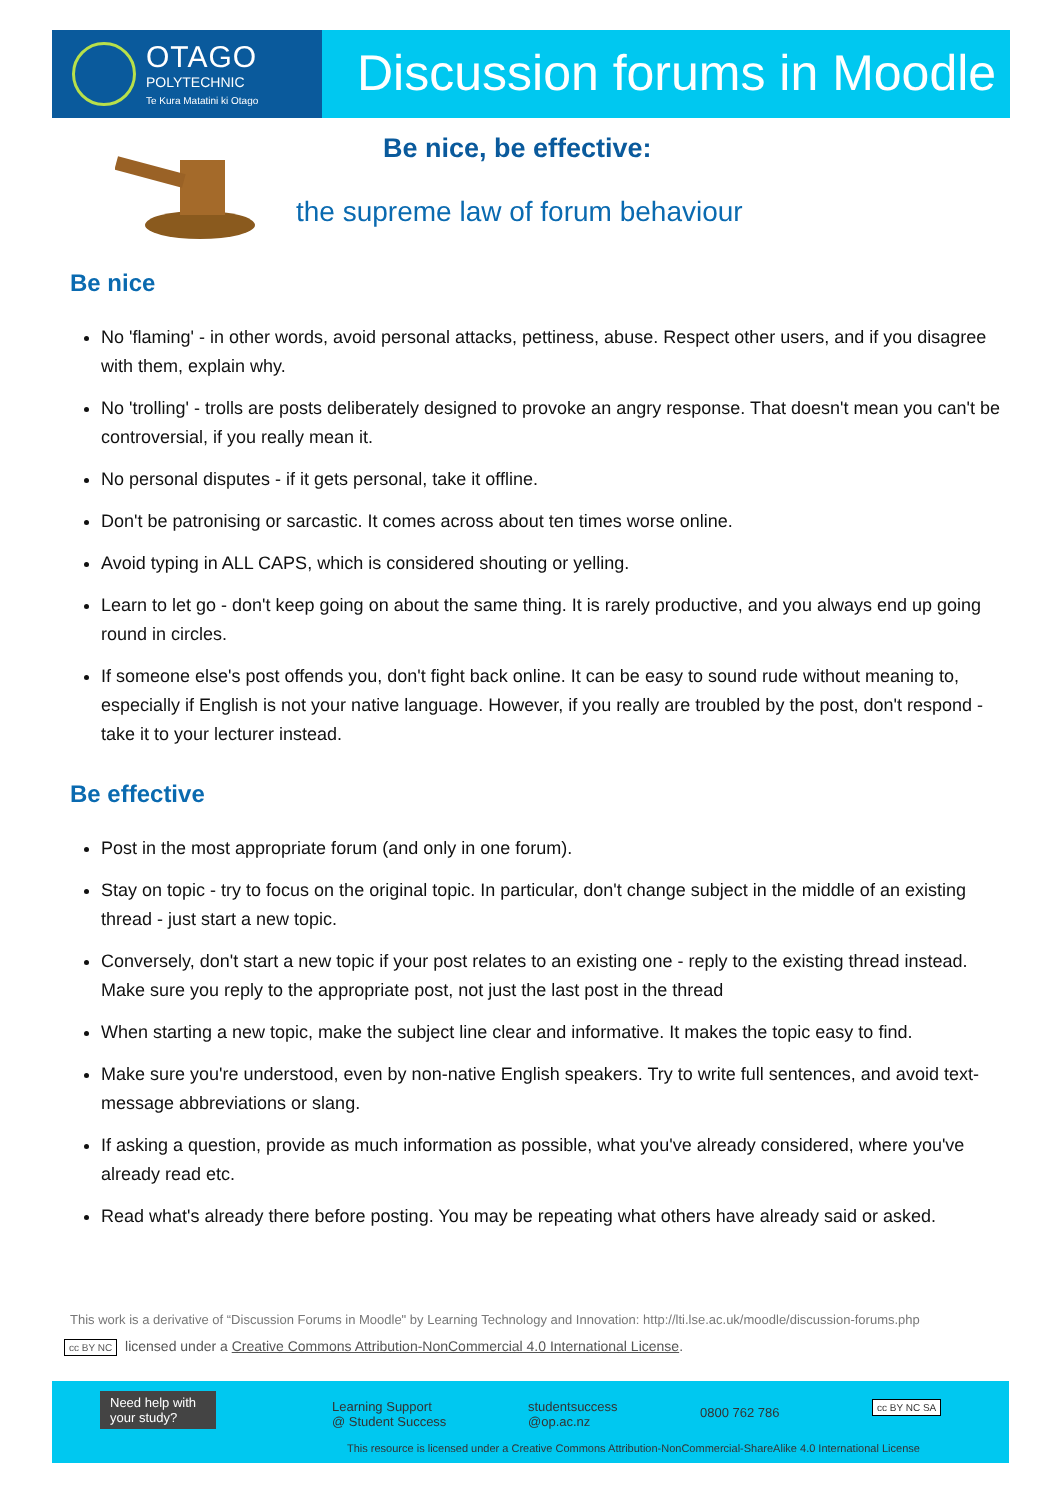OTAGO
POLYTECHNIC
Te Kura Matatini ki Otago
Discussion forums in Moodle
Be nice, be effective:
the supreme law of forum behaviour
Be nice
No 'flaming' - in other words, avoid personal attacks, pettiness, abuse. Respect other users, and if you disagree with them, explain why.
No 'trolling' - trolls are posts deliberately designed to provoke an angry response. That doesn't mean you can't be controversial, if you really mean it.
No personal disputes - if it gets personal, take it offline.
Don't be patronising or sarcastic. It comes across about ten times worse online.
Avoid typing in ALL CAPS, which is considered shouting or yelling.
Learn to let go - don't keep going on about the same thing. It is rarely productive, and you always end up going round in circles.
If someone else's post offends you, don't fight back online. It can be easy to sound rude without meaning to, especially if English is not your native language. However, if you really are troubled by the post, don't respond - take it to your lecturer instead.
Be effective
Post in the most appropriate forum (and only in one forum).
Stay on topic - try to focus on the original topic. In particular, don't change subject in the middle of an existing thread - just start a new topic.
Conversely, don't start a new topic if your post relates to an existing one - reply to the existing thread instead. Make sure you reply to the appropriate post, not just the last post in the thread
When starting a new topic, make the subject line clear and informative. It makes the topic easy to find.
Make sure you're understood, even by non-native English speakers. Try to write full sentences, and avoid text-message abbreviations or slang.
If asking a question, provide as much information as possible, what you've already considered, where you've already read etc.
Read what's already there before posting. You may be repeating what others have already said or asked.
This work is a derivative of “Discussion Forums in Moodle" by Learning Technology and Innovation: http://lti.lse.ac.uk/moodle/discussion-forums.php
cc BY NC licensed under a Creative Commons Attribution-NonCommercial 4.0 International License.
Need help with your study?
Learning Support
@ Student Success
studentsuccess
@op.ac.nz
0800 762 786 cc BY NC SA
This resource is licensed under a Creative Commons Attribution-NonCommercial-ShareAlike 4.0 International License